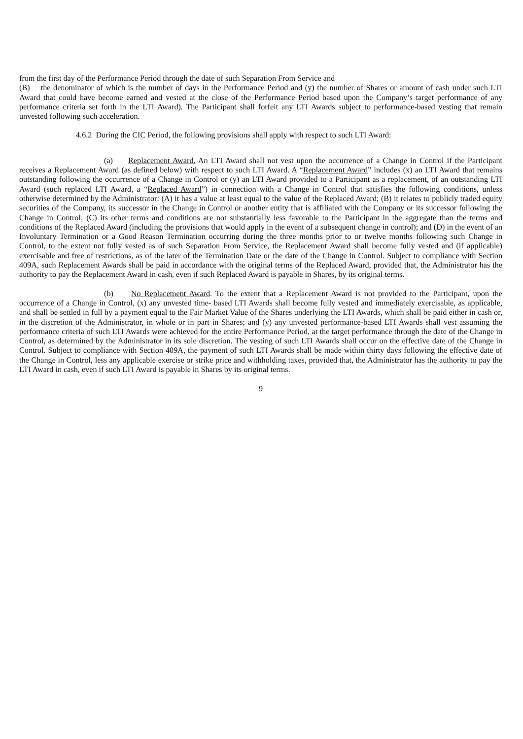from the first day of the Performance Period through the date of such Separation From Service and
(B) the denominator of which is the number of days in the Performance Period and (y) the number of Shares or amount of cash under such LTI Award that could have become earned and vested at the close of the Performance Period based upon the Company’s target performance of any performance criteria set forth in the LTI Award). The Participant shall forfeit any LTI Awards subject to performance-based vesting that remain unvested following such acceleration.
4.6.2 During the CIC Period, the following provisions shall apply with respect to such LTI Award:
(a) Replacement Award. An LTI Award shall not vest upon the occurrence of a Change in Control if the Participant receives a Replacement Award (as defined below) with respect to such LTI Award. A “Replacement Award” includes (x) an LTI Award that remains outstanding following the occurrence of a Change in Control or (y) an LTI Award provided to a Participant as a replacement, of an outstanding LTI Award (such replaced LTI Award, a “Replaced Award”) in connection with a Change in Control that satisfies the following conditions, unless otherwise determined by the Administrator: (A) it has a value at least equal to the value of the Replaced Award; (B) it relates to publicly traded equity securities of the Company, its successor in the Change in Control or another entity that is affiliated with the Company or its successor following the Change in Control; (C) its other terms and conditions are not substantially less favorable to the Participant in the aggregate than the terms and conditions of the Replaced Award (including the provisions that would apply in the event of a subsequent change in control); and (D) in the event of an Involuntary Termination or a Good Reason Termination occurring during the three months prior to or twelve months following such Change in Control, to the extent not fully vested as of such Separation From Service, the Replacement Award shall become fully vested and (if applicable) exercisable and free of restrictions, as of the later of the Termination Date or the date of the Change in Control. Subject to compliance with Section 409A, such Replacement Awards shall be paid in accordance with the original terms of the Replaced Award, provided that, the Administrator has the authority to pay the Replacement Award in cash, even if such Replaced Award is payable in Shares, by its original terms.
(b) No Replacement Award. To the extent that a Replacement Award is not provided to the Participant, upon the occurrence of a Change in Control, (x) any unvested time- based LTI Awards shall become fully vested and immediately exercisable, as applicable, and shall be settled in full by a payment equal to the Fair Market Value of the Shares underlying the LTI Awards, which shall be paid either in cash or, in the discretion of the Administrator, in whole or in part in Shares; and (y) any unvested performance-based LTI Awards shall vest assuming the performance criteria of such LTI Awards were achieved for the entire Performance Period, at the target performance through the date of the Change in Control, as determined by the Administrator in its sole discretion. The vesting of such LTI Awards shall occur on the effective date of the Change in Control. Subject to compliance with Section 409A, the payment of such LTI Awards shall be made within thirty days following the effective date of the Change in Control, less any applicable exercise or strike price and withholding taxes, provided that, the Administrator has the authority to pay the LTI Award in cash, even if such LTI Award is payable in Shares by its original terms.
9